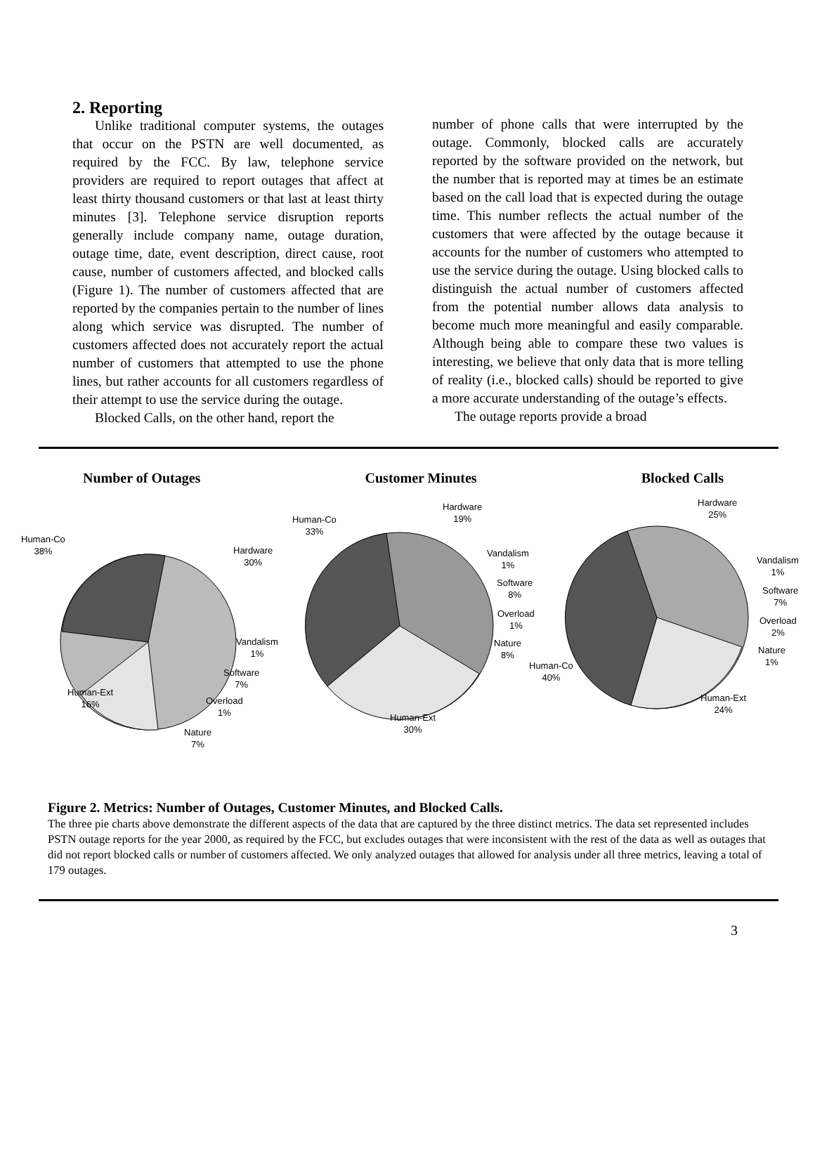2. Reporting
Unlike traditional computer systems, the outages that occur on the PSTN are well documented, as required by the FCC. By law, telephone service providers are required to report outages that affect at least thirty thousand customers or that last at least thirty minutes [3]. Telephone service disruption reports generally include company name, outage duration, outage time, date, event description, direct cause, root cause, number of customers affected, and blocked calls (Figure 1). The number of customers affected that are reported by the companies pertain to the number of lines along which service was disrupted. The number of customers affected does not accurately report the actual number of customers that attempted to use the phone lines, but rather accounts for all customers regardless of their attempt to use the service during the outage.
Blocked Calls, on the other hand, report the
number of phone calls that were interrupted by the outage. Commonly, blocked calls are accurately reported by the software provided on the network, but the number that is reported may at times be an estimate based on the call load that is expected during the outage time. This number reflects the actual number of the customers that were affected by the outage because it accounts for the number of customers who attempted to use the service during the outage. Using blocked calls to distinguish the actual number of customers affected from the potential number allows data analysis to become much more meaningful and easily comparable. Although being able to compare these two values is interesting, we believe that only data that is more telling of reality (i.e., blocked calls) should be reported to give a more accurate understanding of the outage’s effects.
The outage reports provide a broad
Number of Outages Customer Minutes Blocked Calls
Human-Co
38%
Hardware
30%
Vandalism
1%
Software
7%
Human-Ext
16%
Overload
1%
Nature
7%
Human-Co
33%
Hardware
19%
Vandalism
1%
Software
8%
Overload
1%
Nature
8%
Human-Co
40%
Human-Ext
30%
Hardware
25%
Vandalism
1%
Software
7%
Overload
2%
Nature
1%
Human-Ext
24%
Figure 2. Metrics: Number of Outages, Customer Minutes, and Blocked Calls.
The three pie charts above demonstrate the different aspects of the data that are captured by the three distinct metrics. The data set represented includes PSTN outage reports for the year 2000, as required by the FCC, but excludes outages that were inconsistent with the rest of the data as well as outages that did not report blocked calls or number of customers affected. We only analyzed outages that allowed for analysis under all three metrics, leaving a total of 179 outages.
3